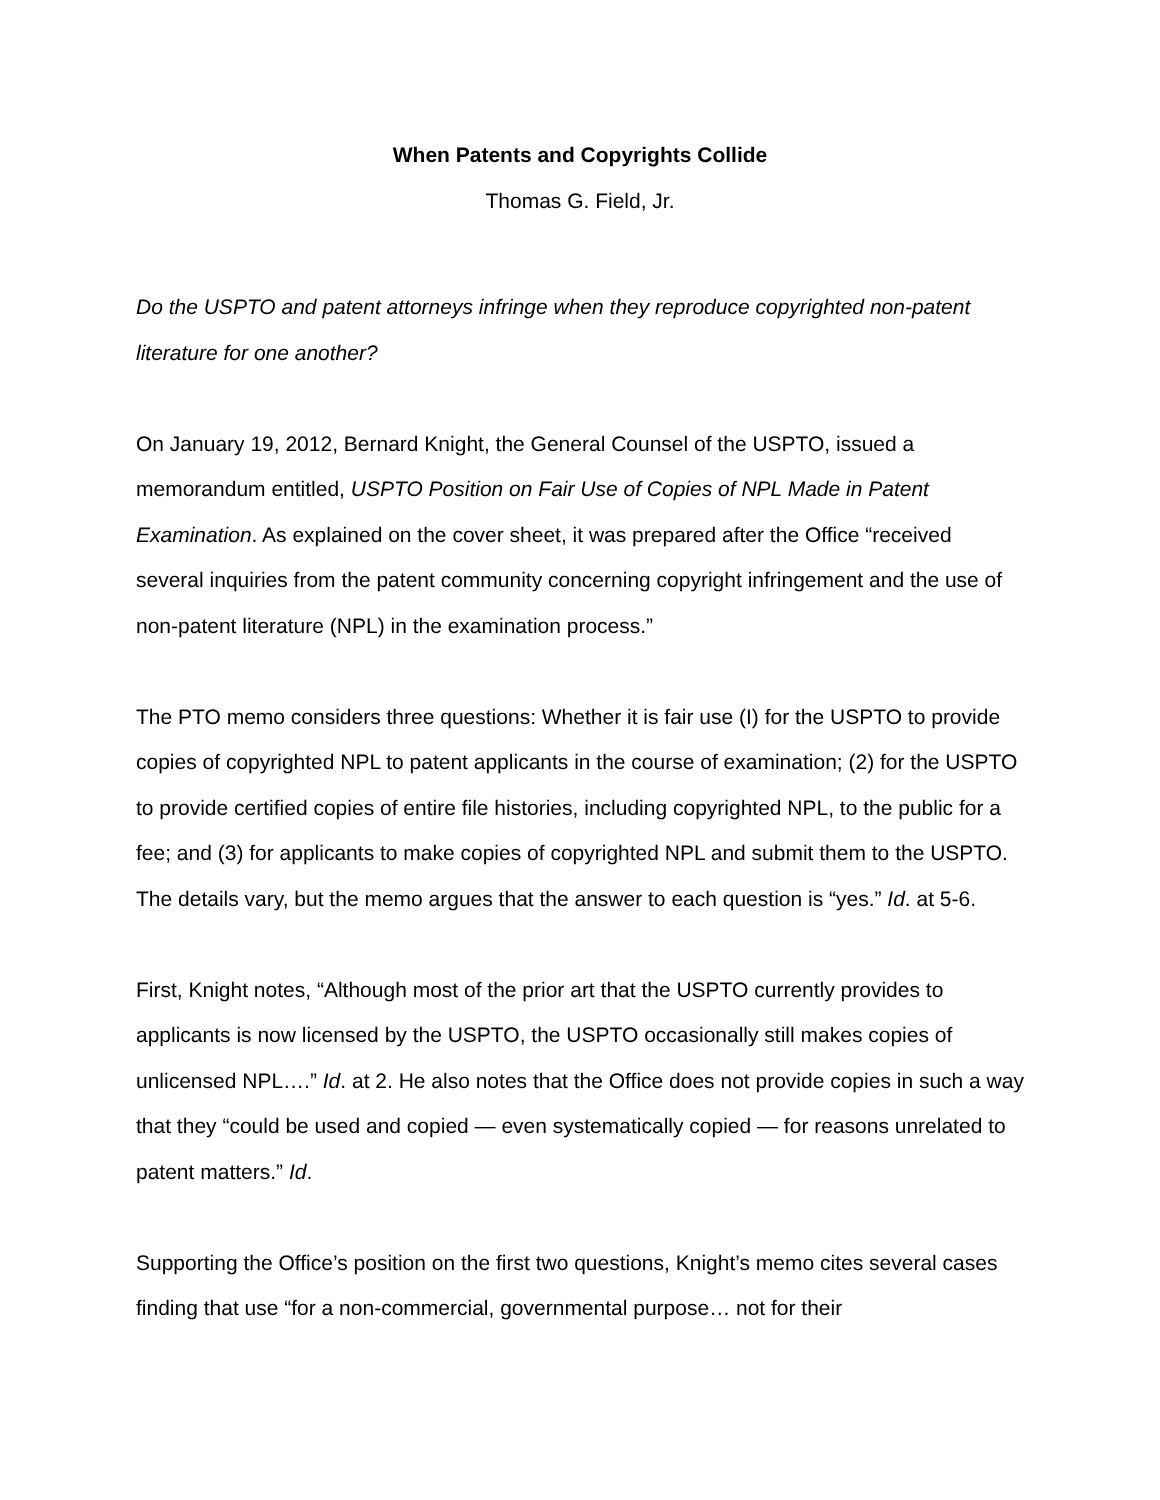When Patents and Copyrights Collide
Thomas G. Field, Jr.
Do the USPTO and patent attorneys infringe when they reproduce copyrighted non-patent literature for one another?
On January 19, 2012, Bernard Knight, the General Counsel of the USPTO, issued a memorandum entitled, USPTO Position on Fair Use of Copies of NPL Made in Patent Examination. As explained on the cover sheet, it was prepared after the Office “received several inquiries from the patent community concerning copyright infringement and the use of non-patent literature (NPL) in the examination process.”
The PTO memo considers three questions: Whether it is fair use (I) for the USPTO to provide copies of copyrighted NPL to patent applicants in the course of examination; (2) for the USPTO to provide certified copies of entire file histories, including copyrighted NPL, to the public for a fee; and (3) for applicants to make copies of copyrighted NPL and submit them to the USPTO. The details vary, but the memo argues that the answer to each question is “yes.” Id. at 5-6.
First, Knight notes, “Although most of the prior art that the USPTO currently provides to applicants is now licensed by the USPTO, the USPTO occasionally still makes copies of unlicensed NPL….” Id. at 2. He also notes that the Office does not provide copies in such a way that they “could be used and copied — even systematically copied — for reasons unrelated to patent matters.” Id.
Supporting the Office’s position on the first two questions, Knight’s memo cites several cases finding that use “for a non-commercial, governmental purpose… not for their